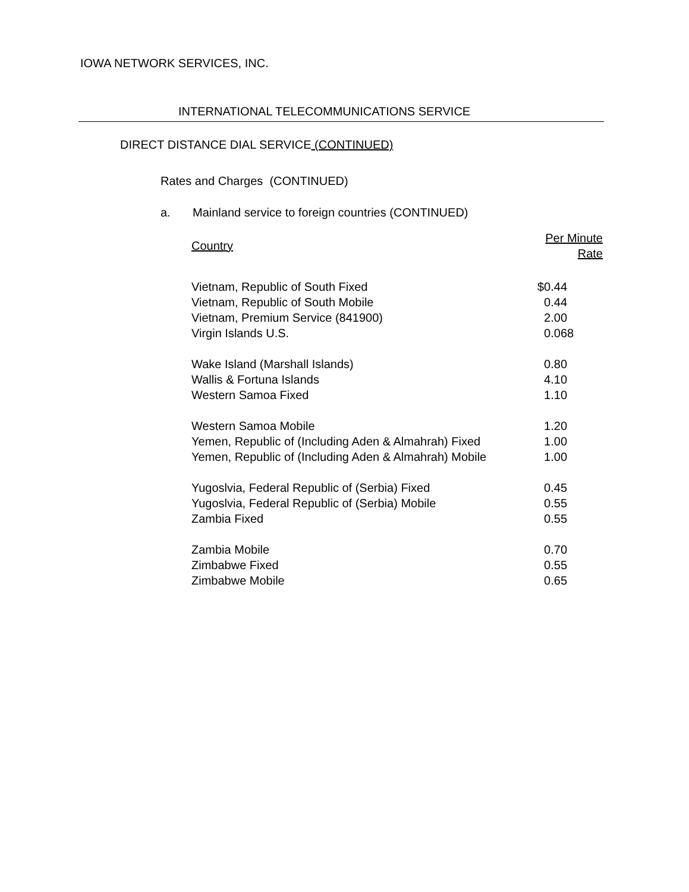IOWA NETWORK SERVICES, INC.
INTERNATIONAL TELECOMMUNICATIONS SERVICE
DIRECT DISTANCE DIAL SERVICE (CONTINUED)
Rates and Charges (CONTINUED)
a. Mainland service to foreign countries (CONTINUED)
| Country | Per Minute Rate |
| --- | --- |
| Vietnam, Republic of South Fixed | $0.44 |
| Vietnam, Republic of South Mobile | 0.44 |
| Vietnam, Premium Service (841900) | 2.00 |
| Virgin Islands U.S. | 0.068 |
| Wake Island (Marshall Islands) | 0.80 |
| Wallis & Fortuna Islands | 4.10 |
| Western Samoa Fixed | 1.10 |
| Western Samoa Mobile | 1.20 |
| Yemen, Republic of (Including Aden & Almahrah) Fixed | 1.00 |
| Yemen, Republic of (Including Aden & Almahrah) Mobile | 1.00 |
| Yugoslvia, Federal Republic of (Serbia) Fixed | 0.45 |
| Yugoslvia, Federal Republic of (Serbia) Mobile | 0.55 |
| Zambia Fixed | 0.55 |
| Zambia Mobile | 0.70 |
| Zimbabwe Fixed | 0.55 |
| Zimbabwe Mobile | 0.65 |